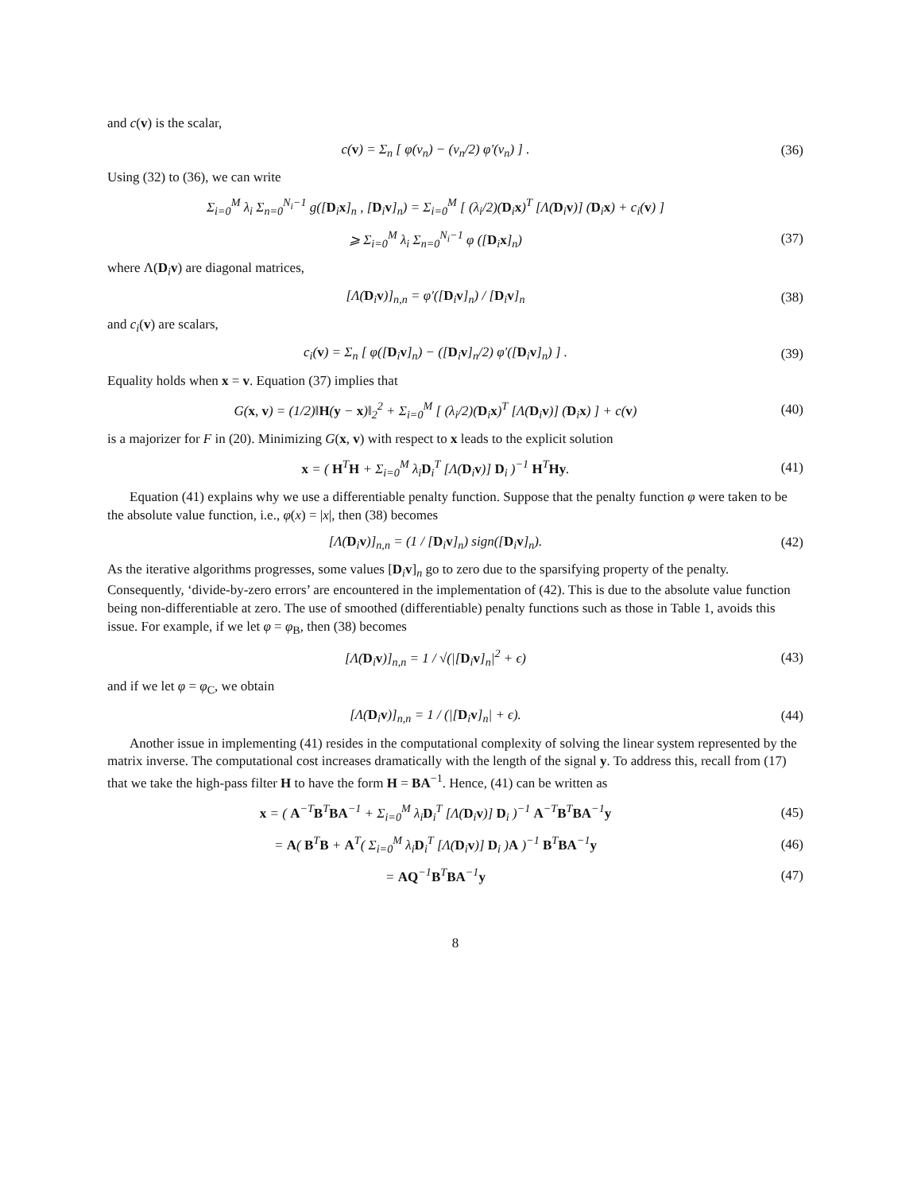and c(v) is the scalar,
c(v) = Σ<sub>n</sub> [ φ(v<sub>n</sub>) − (v<sub>n</sub>/2) φ′(v<sub>n</sub>) ] . (36)
Using (32) to (36), we can write
Σ<sub>i=0</sub><sup>M</sup> λ<sub>i</sub> Σ<sub>n=0</sub><sup>N<sub>i</sub>−1</sup> g([D<sub>i</sub>x]<sub>n</sub> , [D<sub>i</sub>v]<sub>n</sub>) = Σ<sub>i=0</sub><sup>M</sup> [ (λ<sub>i</sub>/2)(D<sub>i</sub>x)<sup>T</sup> [Λ(D<sub>i</sub>v)] (D<sub>i</sub>x) + c<sub>i</sub>(v) ]
⩾ Σ<sub>i=0</sub><sup>M</sup> λ<sub>i</sub> Σ<sub>n=0</sub><sup>N<sub>i</sub>−1</sup> φ ([D<sub>i</sub>x]<sub>n</sub>) (37)
where Λ(D<sub>i</sub>v) are diagonal matrices,
[Λ(D<sub>i</sub>v)]<sub>n,n</sub> = φ′([D<sub>i</sub>v]<sub>n</sub>) / [D<sub>i</sub>v]<sub>n</sub> (38)
and c<sub>i</sub>(v) are scalars,
c<sub>i</sub>(v) = Σ<sub>n</sub> [ φ([D<sub>i</sub>v]<sub>n</sub>) − ([D<sub>i</sub>v]<sub>n</sub>/2) φ′([D<sub>i</sub>v]<sub>n</sub>) ] . (39)
Equality holds when x = v. Equation (37) implies that
G(x, v) = (1/2)‖H(y − x)‖<sub>2</sub><sup>2</sup> + Σ<sub>i=0</sub><sup>M</sup> [ (λ<sub>i</sub>/2)(D<sub>i</sub>x)<sup>T</sup> [Λ(D<sub>i</sub>v)] (D<sub>i</sub>x) ] + c(v) (40)
is a majorizer for F in (20). Minimizing G(x, v) with respect to x leads to the explicit solution
x = ( H<sup>T</sup>H + Σ<sub>i=0</sub><sup>M</sup> λ<sub>i</sub>D<sub>i</sub><sup>T</sup> [Λ(D<sub>i</sub>v)] D<sub>i</sub> )<sup>−1</sup> H<sup>T</sup>Hy. (41)
Equation (41) explains why we use a differentiable penalty function. Suppose that the penalty function φ were taken to be the absolute value function, i.e., φ(x) = |x|, then (38) becomes
[Λ(D<sub>i</sub>v)]<sub>n,n</sub> = (1 / [D<sub>i</sub>v]<sub>n</sub>) sign([D<sub>i</sub>v]<sub>n</sub>). (42)
As the iterative algorithms progresses, some values [D<sub>i</sub>v]<sub>n</sub> go to zero due to the sparsifying property of the penalty. Consequently, ‘divide-by-zero errors’ are encountered in the implementation of (42). This is due to the absolute value function being non-differentiable at zero. The use of smoothed (differentiable) penalty functions such as those in Table 1, avoids this issue. For example, if we let φ = φ<sub>B</sub>, then (38) becomes
[Λ(D<sub>i</sub>v)]<sub>n,n</sub> = 1 / √(|[D<sub>i</sub>v]<sub>n</sub>|<sup>2</sup> + ϵ) (43)
and if we let φ = φ<sub>C</sub>, we obtain
[Λ(D<sub>i</sub>v)]<sub>n,n</sub> = 1 / (|[D<sub>i</sub>v]<sub>n</sub>| + ϵ). (44)
Another issue in implementing (41) resides in the computational complexity of solving the linear system represented by the matrix inverse. The computational cost increases dramatically with the length of the signal y. To address this, recall from (17) that we take the high-pass filter H to have the form H = BA<sup>−1</sup>. Hence, (41) can be written as
x = ( A<sup>−T</sup>B<sup>T</sup>BA<sup>−1</sup> + Σ<sub>i=0</sub><sup>M</sup> λ<sub>i</sub>D<sub>i</sub><sup>T</sup> [Λ(D<sub>i</sub>v)] D<sub>i</sub> )<sup>−1</sup> A<sup>−T</sup>B<sup>T</sup>BA<sup>−1</sup>y (45)
= A( B<sup>T</sup>B + A<sup>T</sup>( Σ<sub>i=0</sub><sup>M</sup> λ<sub>i</sub>D<sub>i</sub><sup>T</sup> [Λ(D<sub>i</sub>v)] D<sub>i</sub> )A )<sup>−1</sup> B<sup>T</sup>BA<sup>−1</sup>y (46)
= AQ<sup>−1</sup>B<sup>T</sup>BA<sup>−1</sup>y (47)
8